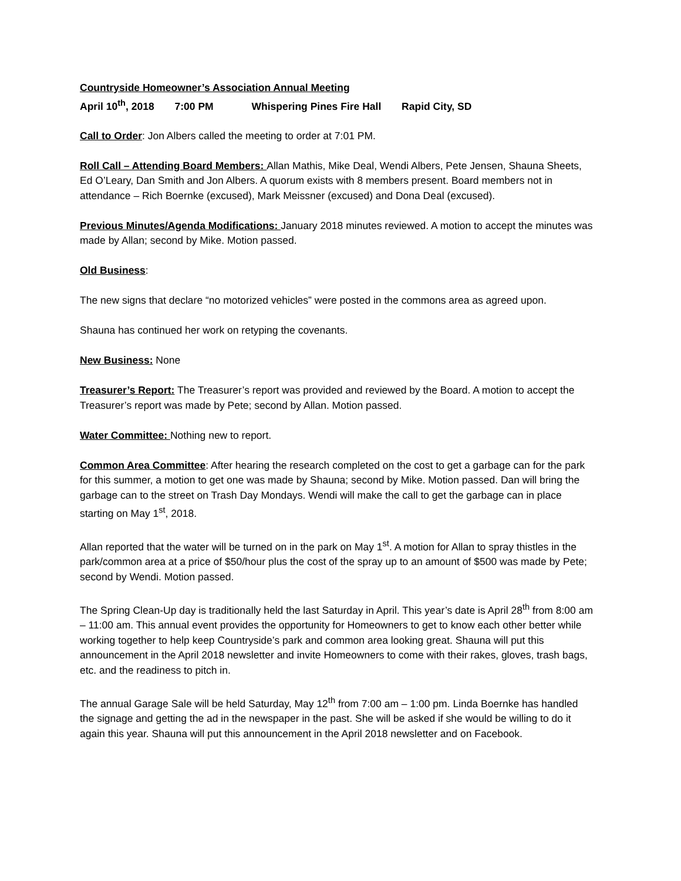Countryside Homeowner’s Association Annual Meeting
April 10<sup>th</sup>, 2018 7:00 PM Whispering Pines Fire Hall Rapid City, SD
Call to Order: Jon Albers called the meeting to order at 7:01 PM.
Roll Call – Attending Board Members: Allan Mathis, Mike Deal, Wendi Albers, Pete Jensen, Shauna Sheets, Ed O’Leary, Dan Smith and Jon Albers. A quorum exists with 8 members present. Board members not in attendance – Rich Boernke (excused), Mark Meissner (excused) and Dona Deal (excused).
Previous Minutes/Agenda Modifications: January 2018 minutes reviewed. A motion to accept the minutes was made by Allan; second by Mike. Motion passed.
Old Business:
The new signs that declare “no motorized vehicles” were posted in the commons area as agreed upon.
Shauna has continued her work on retyping the covenants.
New Business: None
Treasurer’s Report: The Treasurer’s report was provided and reviewed by the Board. A motion to accept the Treasurer’s report was made by Pete; second by Allan. Motion passed.
Water Committee: Nothing new to report.
Common Area Committee: After hearing the research completed on the cost to get a garbage can for the park for this summer, a motion to get one was made by Shauna; second by Mike. Motion passed. Dan will bring the garbage can to the street on Trash Day Mondays. Wendi will make the call to get the garbage can in place starting on May 1<sup>st</sup>, 2018.
Allan reported that the water will be turned on in the park on May 1<sup>st</sup>. A motion for Allan to spray thistles in the park/common area at a price of $50/hour plus the cost of the spray up to an amount of $500 was made by Pete; second by Wendi. Motion passed.
The Spring Clean-Up day is traditionally held the last Saturday in April. This year’s date is April 28<sup>th</sup> from 8:00 am – 11:00 am. This annual event provides the opportunity for Homeowners to get to know each other better while working together to help keep Countryside’s park and common area looking great. Shauna will put this announcement in the April 2018 newsletter and invite Homeowners to come with their rakes, gloves, trash bags, etc. and the readiness to pitch in.
The annual Garage Sale will be held Saturday, May 12<sup>th</sup> from 7:00 am – 1:00 pm. Linda Boernke has handled the signage and getting the ad in the newspaper in the past. She will be asked if she would be willing to do it again this year. Shauna will put this announcement in the April 2018 newsletter and on Facebook.